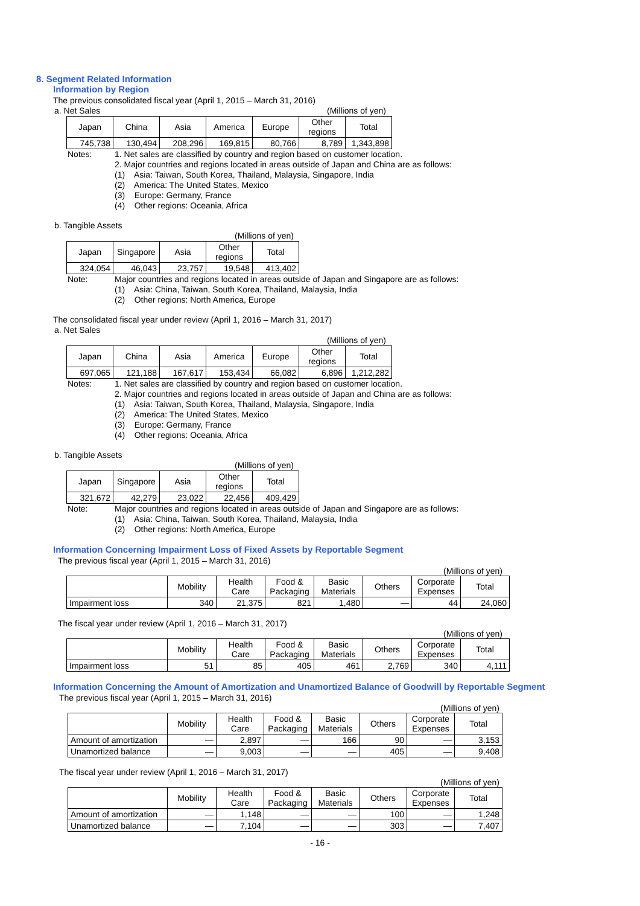8. Segment Related Information
Information by Region
The previous consolidated fiscal year (April 1, 2015 – March 31, 2016)
a. Net Sales (Millions of yen)
| Japan | China | Asia | America | Europe | Other regions | Total |
| --- | --- | --- | --- | --- | --- | --- |
| 745,738 | 130,494 | 208,296 | 169,815 | 80,766 | 8,789 | 1,343,898 |
Notes: 1. Net sales are classified by country and region based on customer location.
2. Major countries and regions located in areas outside of Japan and China are as follows:
(1) Asia: Taiwan, South Korea, Thailand, Malaysia, Singapore, India
(2) America: The United States, Mexico
(3) Europe: Germany, France
(4) Other regions: Oceania, Africa
b. Tangible Assets
(Millions of yen)
| Japan | Singapore | Asia | Other regions | Total |
| --- | --- | --- | --- | --- |
| 324,054 | 46,043 | 23,757 | 19,548 | 413,402 |
Note: Major countries and regions located in areas outside of Japan and Singapore are as follows:
(1) Asia: China, Taiwan, South Korea, Thailand, Malaysia, India
(2) Other regions: North America, Europe
The consolidated fiscal year under review (April 1, 2016 – March 31, 2017)
a. Net Sales
(Millions of yen)
| Japan | China | Asia | America | Europe | Other regions | Total |
| --- | --- | --- | --- | --- | --- | --- |
| 697,065 | 121,188 | 167,617 | 153,434 | 66,082 | 6,896 | 1,212,282 |
Notes: 1. Net sales are classified by country and region based on customer location.
2. Major countries and regions located in areas outside of Japan and China are as follows:
(1) Asia: Taiwan, South Korea, Thailand, Malaysia, Singapore, India
(2) America: The United States, Mexico
(3) Europe: Germany, France
(4) Other regions: Oceania, Africa
b. Tangible Assets
(Millions of yen)
| Japan | Singapore | Asia | Other regions | Total |
| --- | --- | --- | --- | --- |
| 321,672 | 42,279 | 23,022 | 22,456 | 409,429 |
Note: Major countries and regions located in areas outside of Japan and Singapore are as follows:
(1) Asia: China, Taiwan, South Korea, Thailand, Malaysia, India
(2) Other regions: North America, Europe
Information Concerning Impairment Loss of Fixed Assets by Reportable Segment
The previous fiscal year (April 1, 2015 – March 31, 2016)
(Millions of yen)
| | Mobility | Health Care | Food & Packaging | Basic Materials | Others | Corporate Expenses | Total |
| --- | --- | --- | --- | --- | --- | --- | --- |
| Impairment loss | 340 | 21,375 | 821 | 1,480 | — | 44 | 24,060 |
The fiscal year under review (April 1, 2016 – March 31, 2017)
(Millions of yen)
| | Mobility | Health Care | Food & Packaging | Basic Materials | Others | Corporate Expenses | Total |
| --- | --- | --- | --- | --- | --- | --- | --- |
| Impairment loss | 51 | 85 | 405 | 461 | 2,769 | 340 | 4,111 |
Information Concerning the Amount of Amortization and Unamortized Balance of Goodwill by Reportable Segment
The previous fiscal year (April 1, 2015 – March 31, 2016)
(Millions of yen)
| | Mobility | Health Care | Food & Packaging | Basic Materials | Others | Corporate Expenses | Total |
| --- | --- | --- | --- | --- | --- | --- | --- |
| Amount of amortization | — | 2,897 | — | 166 | 90 | — | 3,153 |
| Unamortized balance | — | 9,003 | — | — | 405 | — | 9,408 |
The fiscal year under review (April 1, 2016 – March 31, 2017)
(Millions of yen)
| | Mobility | Health Care | Food & Packaging | Basic Materials | Others | Corporate Expenses | Total |
| --- | --- | --- | --- | --- | --- | --- | --- |
| Amount of amortization | — | 1,148 | — | — | 100 | — | 1,248 |
| Unamortized balance | — | 7,104 | — | — | 303 | — | 7,407 |
- 16 -